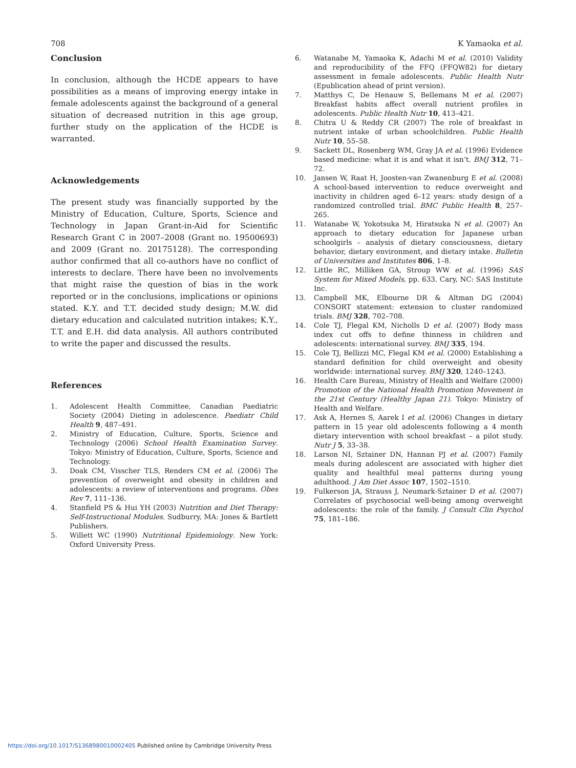708 K Yamaoka et al.
Conclusion
In conclusion, although the HCDE appears to have possibilities as a means of improving energy intake in female adolescents against the background of a general situation of decreased nutrition in this age group, further study on the application of the HCDE is warranted.
Acknowledgements
The present study was financially supported by the Ministry of Education, Culture, Sports, Science and Technology in Japan Grant-in-Aid for Scientific Research Grant C in 2007–2008 (Grant no. 19500693) and 2009 (Grant no. 20175128). The corresponding author confirmed that all co-authors have no conflict of interests to declare. There have been no involvements that might raise the question of bias in the work reported or in the conclusions, implications or opinions stated. K.Y. and T.T. decided study design; M.W. did dietary education and calculated nutrition intakes; K.Y., T.T. and E.H. did data analysis. All authors contributed to write the paper and discussed the results.
References
1. Adolescent Health Committee, Canadian Paediatric Society (2004) Dieting in adolescence. Paediatr Child Health 9, 487–491.
2. Ministry of Education, Culture, Sports, Science and Technology (2006) School Health Examination Survey. Tokyo: Ministry of Education, Culture, Sports, Science and Technology.
3. Doak CM, Visscher TLS, Renders CM et al. (2006) The prevention of overweight and obesity in children and adolescents: a review of interventions and programs. Obes Rev 7, 111–136.
4. Stanfield PS & Hui YH (2003) Nutrition and Diet Therapy: Self-Instructional Modules. Sudburry, MA: Jones & Bartlett Publishers.
5. Willett WC (1990) Nutritional Epidemiology. New York: Oxford University Press.
6. Watanabe M, Yamaoka K, Adachi M et al. (2010) Validity and reproducibility of the FFQ (FFQW82) for dietary assessment in female adolescents. Public Health Nutr (Epublication ahead of print version).
7. Matthys C, De Henauw S, Bellemans M et al. (2007) Breakfast habits affect overall nutrient profiles in adolescents. Public Health Nutr 10, 413–421.
8. Chitra U & Reddy CR (2007) The role of breakfast in nutrient intake of urban schoolchildren. Public Health Nutr 10, 55–58.
9. Sackett DL, Rosenberg WM, Gray JA et al. (1996) Evidence based medicine: what it is and what it isn’t. BMJ 312, 71–72.
10. Jansen W, Raat H, Joosten-van Zwanenburg E et al. (2008) A school-based intervention to reduce overweight and inactivity in children aged 6–12 years: study design of a randomized controlled trial. BMC Public Health 8, 257–265.
11. Watanabe W, Yokotsuka M, Hiratsuka N et al. (2007) An approach to dietary education for Japanese urban schoolgirls – analysis of dietary consciousness, dietary behavior, dietary environment, and dietary intake. Bulletin of Universities and Institutes 806, 1–8.
12. Little RC, Milliken GA, Stroup WW et al. (1996) SAS System for Mixed Models, pp. 633. Cary, NC: SAS Institute Inc.
13. Campbell MK, Elbourne DR & Altman DG (2004) CONSORT statement: extension to cluster randomized trials. BMJ 328, 702–708.
14. Cole TJ, Flegal KM, Nicholls D et al. (2007) Body mass index cut offs to define thinness in children and adolescents: international survey. BMJ 335, 194.
15. Cole TJ, Bellizzi MC, Flegal KM et al. (2000) Establishing a standard definition for child overweight and obesity worldwide: international survey. BMJ 320, 1240–1243.
16. Health Care Bureau, Ministry of Health and Welfare (2000) Promotion of the National Health Promotion Movement in the 21st Century (Healthy Japan 21). Tokyo: Ministry of Health and Welfare.
17. Ask A, Hernes S, Aarek I et al. (2006) Changes in dietary pattern in 15 year old adolescents following a 4 month dietary intervention with school breakfast – a pilot study. Nutr J 5, 33–38.
18. Larson NI, Sztainer DN, Hannan PJ et al. (2007) Family meals during adolescent are associated with higher diet quality and healthful meal patterns during young adulthood. J Am Diet Assoc 107, 1502–1510.
19. Fulkerson JA, Strauss J, Neumark-Sztainer D et al. (2007) Correlates of psychosocial well-being among overweight adolescents: the role of the family. J Consult Clin Psychol 75, 181–186.
https://doi.org/10.1017/S1368980010002405 Published online by Cambridge University Press